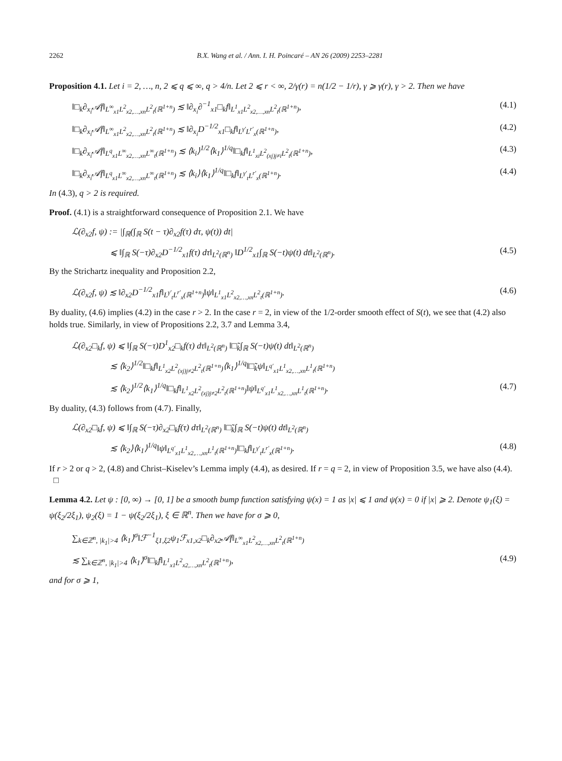2262 B.X. Wang et al. / Ann. I. H. Poincaré – AN 26 (2009) 2253–2281
Proposition 4.1. Let i = 2, …, n, 2 ⩽ q ⩽ ∞, q > 4/n. Let 2 ⩽ r < ∞, 2/γ(r) = n(1/2 − 1/r), γ ⩾ γ(r), γ > 2. Then we have
‖□<sub>k</sub>∂<sub>x<sub>i</sub></sub>𝒜f‖<sub>L<sup>∞</sup><sub>x1</sub>L<sup>2</sup><sub>x2,…,xn</sub>L<sup>2</sup><sub>t</sub>(ℝ<sup>1+n</sup>)</sub> ≲ ‖∂<sub>x<sub>i</sub></sub>∂<sup>−1</sup><sub>x1</sub>□<sub>k</sub>f‖<sub>L<sup>1</sup><sub>x1</sub>L<sup>2</sup><sub>x2,…,xn</sub>L<sup>2</sup><sub>t</sub>(ℝ<sup>1+n</sup>)</sub>, (4.1)
‖□<sub>k</sub>∂<sub>x<sub>i</sub></sub>𝒜f‖<sub>L<sup>∞</sup><sub>x1</sub>L<sup>2</sup><sub>x2,…,xn</sub>L<sup>2</sup><sub>t</sub>(ℝ<sup>1+n</sup>)</sub> ≲ ‖∂<sub>x<sub>i</sub></sub>D<sup>−1/2</sup><sub>x1</sub>□<sub>k</sub>f‖<sub>L<sup>γ′</sup>L<sup>r′</sup><sub>x</sub>(ℝ<sup>1+n</sup>)</sub>, (4.2)
‖□<sub>k</sub>∂<sub>x<sub>i</sub></sub>𝒜f‖<sub>L<sup>q</sup><sub>x1</sub>L<sup>∞</sup><sub>x2,…,xn</sub>L<sup>∞</sup><sub>t</sub>(ℝ<sup>1+n</sup>)</sub> ≲ ⟨k<sub>i</sub>⟩<sup>1/2</sup>⟨k<sub>1</sub>⟩<sup>1/q</sup>‖□<sub>k</sub>f‖<sub>L<sup>1</sup><sub>xi</sub>L<sup>2</sup><sub>(xj)j≠i</sub>L<sup>2</sup><sub>t</sub>(ℝ<sup>1+n</sup>)</sub>, (4.3)
‖□<sub>k</sub>∂<sub>x<sub>i</sub></sub>𝒜f‖<sub>L<sup>q</sup><sub>x1</sub>L<sup>∞</sup><sub>x2,…,xn</sub>L<sup>∞</sup><sub>t</sub>(ℝ<sup>1+n</sup>)</sub> ≲ ⟨k<sub>i</sub>⟩⟨k<sub>1</sub>⟩<sup>1/q</sup>‖□<sub>k</sub>f‖<sub>L<sup>γ′</sup><sub>t</sub>L<sup>r′</sup><sub>x</sub>(ℝ<sup>1+n</sup>)</sub>. (4.4)
In (4.3), q > 2 is required.
Proof. (4.1) is a straightforward consequence of Proposition 2.1. We have
ℒ(∂<sub>x2</sub>f, ψ) := |∫<sub>ℝ</sub>(∫<sub>ℝ</sub> S(t − τ)∂<sub>x2</sub>f(τ) dτ, ψ(t)) dt|
⩽ ‖∫<sub>ℝ</sub> S(−τ)∂<sub>x2</sub>D<sup>−1/2</sup><sub>x1</sub>f(τ) dτ‖<sub>L<sup>2</sup>(ℝ<sup>n</sup>)</sub> ‖D<sup>1/2</sup><sub>x1</sub>∫<sub>ℝ</sub> S(−t)ψ(t) dt‖<sub>L<sup>2</sup>(ℝ<sup>n</sup>)</sub>. (4.5)
By the Strichartz inequality and Proposition 2.2,
ℒ(∂<sub>x2</sub>f, ψ) ≲ ‖∂<sub>x2</sub>D<sup>−1/2</sup><sub>x1</sub>f‖<sub>L<sup>γ′</sup><sub>t</sub>L<sup>r′</sup><sub>x</sub>(ℝ<sup>1+n</sup>)</sub>‖ψ‖<sub>L<sup>1</sup><sub>x1</sub>L<sup>2</sup><sub>x2,…,xn</sub>L<sup>2</sup><sub>t</sub>(ℝ<sup>1+n</sup>)</sub>. (4.6)
By duality, (4.6) implies (4.2) in the case r > 2. In the case r = 2, in view of the 1/2-order smooth effect of S(t), we see that (4.2) also holds true. Similarly, in view of Propositions 2.2, 3.7 and Lemma 3.4,
ℒ(∂<sub>x2</sub>□<sub>k</sub>f, ψ) ⩽ ‖∫<sub>ℝ</sub> S(−τ)D<sup>1</sup><sub>x2</sub>□<sub>k</sub>f(τ) dτ‖<sub>L<sup>2</sup>(ℝ<sup>n</sup>)</sub> ‖□̃<sub>k</sub>∫<sub>ℝ</sub> S(−t)ψ(t) dt‖<sub>L<sup>2</sup>(ℝ<sup>n</sup>)</sub>
≲ ⟨k<sub>2</sub>⟩<sup>1/2</sup>‖□<sub>k</sub>f‖<sub>L<sup>1</sup><sub>x2</sub>L<sup>2</sup><sub>(xj)j≠2</sub>L<sup>2</sup><sub>t</sub>(ℝ<sup>1+n</sup>)</sub>⟨k<sub>1</sub>⟩<sup>1/q</sup>‖□̃<sub>k</sub>ψ‖<sub>L<sup>q′</sup><sub>x1</sub>L<sup>1</sup><sub>x2,…,xn</sub>L<sup>1</sup><sub>t</sub>(ℝ<sup>1+n</sup>)</sub>
≲ ⟨k<sub>2</sub>⟩<sup>1/2</sup>⟨k<sub>1</sub>⟩<sup>1/q</sup>‖□<sub>k</sub>f‖<sub>L<sup>1</sup><sub>x2</sub>L<sup>2</sup><sub>(xj)j≠2</sub>L<sup>2</sup><sub>t</sub>(ℝ<sup>1+n</sup>)</sub>‖ψ‖<sub>L<sup>q′</sup><sub>x1</sub>L<sup>1</sup><sub>x2,…,xn</sub>L<sup>1</sup><sub>t</sub>(ℝ<sup>1+n</sup>)</sub>. (4.7)
By duality, (4.3) follows from (4.7). Finally,
ℒ(∂<sub>x2</sub>□<sub>k</sub>f, ψ) ⩽ ‖∫<sub>ℝ</sub> S(−τ)∂<sub>x2</sub>□<sub>k</sub>f(τ) dτ‖<sub>L<sup>2</sup>(ℝ<sup>n</sup>)</sub> ‖□̃<sub>k</sub>∫<sub>ℝ</sub> S(−t)ψ(t) dt‖<sub>L<sup>2</sup>(ℝ<sup>n</sup>)</sub>
≲ ⟨k<sub>2</sub>⟩⟨k<sub>1</sub>⟩<sup>1/q</sup>‖ψ‖<sub>L<sup>q′</sup><sub>x1</sub>L<sup>1</sup><sub>x2,…,xn</sub>L<sup>1</sup><sub>t</sub>(ℝ<sup>1+n</sup>)</sub>‖□<sub>k</sub>f‖<sub>L<sup>γ′</sup><sub>t</sub>L<sup>r′</sup><sub>x</sub>(ℝ<sup>1+n</sup>)</sub>. (4.8)
If r > 2 or q > 2, (4.8) and Christ–Kiselev’s Lemma imply (4.4), as desired. If r = q = 2, in view of Proposition 3.5, we have also (4.4). □
Lemma 4.2. Let ψ : [0, ∞) → [0, 1] be a smooth bump function satisfying ψ(x) = 1 as |x| ⩽ 1 and ψ(x) = 0 if |x| ⩾ 2. Denote ψ<sub>1</sub>(ξ) = ψ(ξ<sub>2</sub>/2ξ<sub>1</sub>), ψ<sub>2</sub>(ξ) = 1 − ψ(ξ<sub>2</sub>/2ξ<sub>1</sub>), ξ ∈ ℝ<sup>n</sup>. Then we have for σ ⩾ 0,
∑<sub>k∈ℤ<sup>n</sup>, |k<sub>1</sub>|>4</sub> ⟨k<sub>1</sub>⟩<sup>σ</sup>‖ℱ<sup>−1</sup><sub>ξ1,ξ2</sub>ψ<sub>1</sub>ℱ<sub>x1,x2</sub>□<sub>k</sub>∂<sub>x2</sub>𝒜f‖<sub>L<sup>∞</sup><sub>x1</sub>L<sup>2</sup><sub>x2,…,xn</sub>L<sup>2</sup><sub>t</sub>(ℝ<sup>1+n</sup>)</sub>
≲ ∑<sub>k∈ℤ<sup>n</sup>, |k<sub>1</sub>|>4</sub> ⟨k<sub>1</sub>⟩<sup>σ</sup>‖□<sub>k</sub>f‖<sub>L<sup>1</sup><sub>x1</sub>L<sup>2</sup><sub>x2,…,xn</sub>L<sup>2</sup><sub>t</sub>(ℝ<sup>1+n</sup>)</sub>, (4.9)
and for σ ⩾ 1,